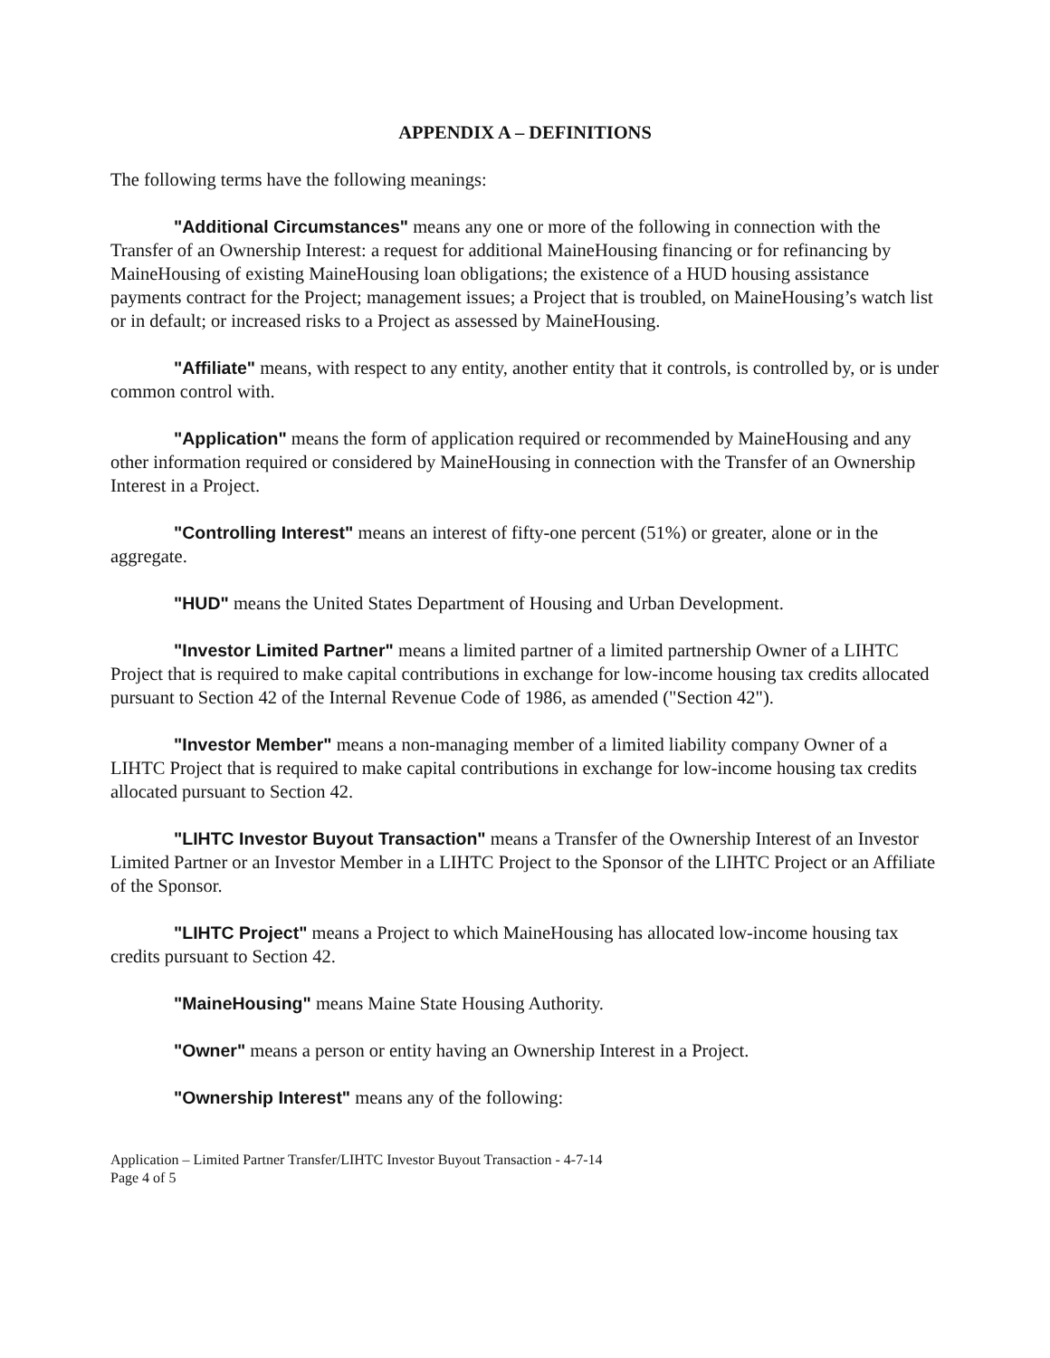APPENDIX A – DEFINITIONS
The following terms have the following meanings:
"Additional Circumstances" means any one or more of the following in connection with the Transfer of an Ownership Interest: a request for additional MaineHousing financing or for refinancing by MaineHousing of existing MaineHousing loan obligations; the existence of a HUD housing assistance payments contract for the Project; management issues; a Project that is troubled, on MaineHousing’s watch list or in default; or increased risks to a Project as assessed by MaineHousing.
"Affiliate" means, with respect to any entity, another entity that it controls, is controlled by, or is under common control with.
"Application" means the form of application required or recommended by MaineHousing and any other information required or considered by MaineHousing in connection with the Transfer of an Ownership Interest in a Project.
"Controlling Interest" means an interest of fifty-one percent (51%) or greater, alone or in the aggregate.
"HUD" means the United States Department of Housing and Urban Development.
"Investor Limited Partner" means a limited partner of a limited partnership Owner of a LIHTC Project that is required to make capital contributions in exchange for low-income housing tax credits allocated pursuant to Section 42 of the Internal Revenue Code of 1986, as amended ("Section 42").
"Investor Member" means a non-managing member of a limited liability company Owner of a LIHTC Project that is required to make capital contributions in exchange for low-income housing tax credits allocated pursuant to Section 42.
"LIHTC Investor Buyout Transaction" means a Transfer of the Ownership Interest of an Investor Limited Partner or an Investor Member in a LIHTC Project to the Sponsor of the LIHTC Project or an Affiliate of the Sponsor.
"LIHTC Project" means a Project to which MaineHousing has allocated low-income housing tax credits pursuant to Section 42.
"MaineHousing" means Maine State Housing Authority.
"Owner" means a person or entity having an Ownership Interest in a Project.
"Ownership Interest" means any of the following:
Application – Limited Partner Transfer/LIHTC Investor Buyout Transaction - 4-7-14
Page 4 of 5